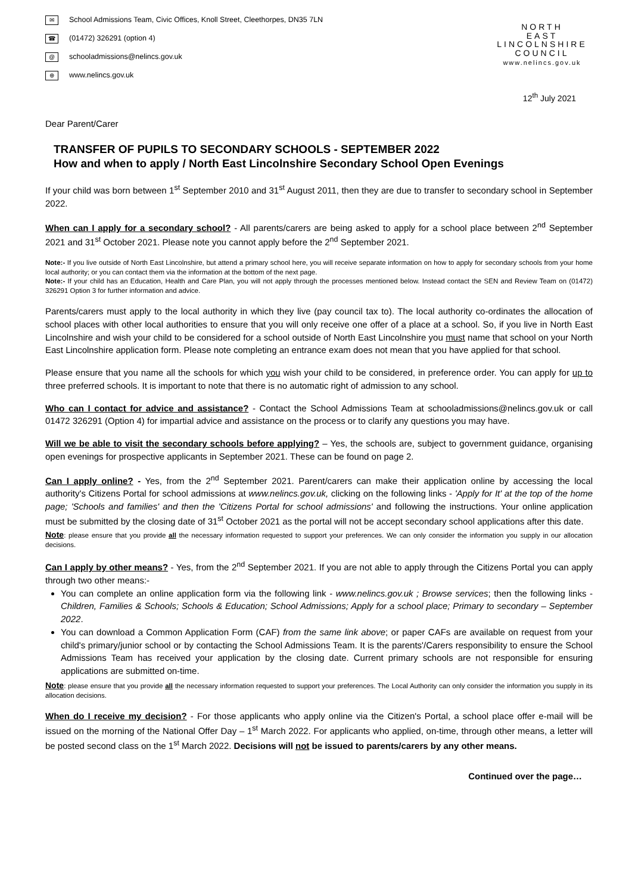✉ School Admissions Team, Civic Offices, Knoll Street, Cleethorpes, DN35 7LN
☎ (01472) 326291 (option 4)
@ schooladmissions@nelincs.gov.uk
⊕ www.nelincs.gov.uk
NORTH
EAST
LINCOLNSHIRE
COUNCIL
www.nelincs.gov.uk
12<sup>th</sup> July 2021
Dear Parent/Carer
TRANSFER OF PUPILS TO SECONDARY SCHOOLS - SEPTEMBER 2022
How and when to apply / North East Lincolnshire Secondary School Open Evenings
If your child was born between 1<sup>st</sup> September 2010 and 31<sup>st</sup> August 2011, then they are due to transfer to secondary school in September 2022.
When can I apply for a secondary school? - All parents/carers are being asked to apply for a school place between 2<sup>nd</sup> September 2021 and 31<sup>st</sup> October 2021. Please note you cannot apply before the 2<sup>nd</sup> September 2021.
Note:- If you live outside of North East Lincolnshire, but attend a primary school here, you will receive separate information on how to apply for secondary schools from your home local authority; or you can contact them via the information at the bottom of the next page.
Note:- If your child has an Education, Health and Care Plan, you will not apply through the processes mentioned below. Instead contact the SEN and Review Team on (01472) 326291 Option 3 for further information and advice.
Parents/carers must apply to the local authority in which they live (pay council tax to). The local authority co-ordinates the allocation of school places with other local authorities to ensure that you will only receive one offer of a place at a school. So, if you live in North East Lincolnshire and wish your child to be considered for a school outside of North East Lincolnshire you must name that school on your North East Lincolnshire application form. Please note completing an entrance exam does not mean that you have applied for that school.
Please ensure that you name all the schools for which you wish your child to be considered, in preference order. You can apply for up to three preferred schools. It is important to note that there is no automatic right of admission to any school.
Who can I contact for advice and assistance? - Contact the School Admissions Team at schooladmissions@nelincs.gov.uk or call 01472 326291 (Option 4) for impartial advice and assistance on the process or to clarify any questions you may have.
Will we be able to visit the secondary schools before applying? – Yes, the schools are, subject to government guidance, organising open evenings for prospective applicants in September 2021. These can be found on page 2.
Can I apply online? - Yes, from the 2<sup>nd</sup> September 2021. Parent/carers can make their application online by accessing the local authority's Citizens Portal for school admissions at www.nelincs.gov.uk, clicking on the following links - 'Apply for It' at the top of the home page; 'Schools and families' and then the 'Citizens Portal for school admissions' and following the instructions. Your online application must be submitted by the closing date of 31<sup>st</sup> October 2021 as the portal will not be accept secondary school applications after this date.
Note: please ensure that you provide all the necessary information requested to support your preferences. We can only consider the information you supply in our allocation decisions.
Can I apply by other means? - Yes, from the 2<sup>nd</sup> September 2021. If you are not able to apply through the Citizens Portal you can apply through two other means:-
You can complete an online application form via the following link - www.nelincs.gov.uk ; Browse services; then the following links - Children, Families & Schools; Schools & Education; School Admissions; Apply for a school place; Primary to secondary – September 2022.
You can download a Common Application Form (CAF) from the same link above; or paper CAFs are available on request from your child's primary/junior school or by contacting the School Admissions Team. It is the parents'/Carers responsibility to ensure the School Admissions Team has received your application by the closing date. Current primary schools are not responsible for ensuring applications are submitted on-time.
Note: please ensure that you provide all the necessary information requested to support your preferences. The Local Authority can only consider the information you supply in its allocation decisions.
When do I receive my decision? - For those applicants who apply online via the Citizen's Portal, a school place offer e-mail will be issued on the morning of the National Offer Day – 1<sup>st</sup> March 2022. For applicants who applied, on-time, through other means, a letter will be posted second class on the 1<sup>st</sup> March 2022. Decisions will not be issued to parents/carers by any other means.
Continued over the page…